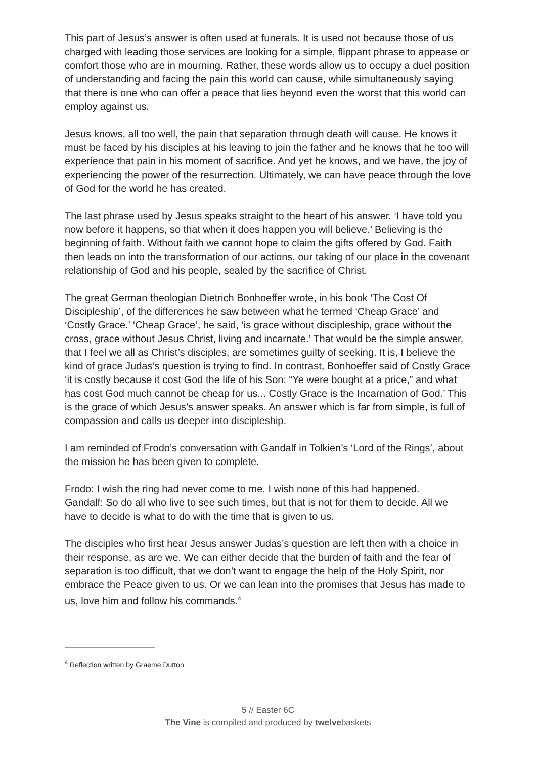This part of Jesus’s answer is often used at funerals. It is used not because those of us charged with leading those services are looking for a simple, flippant phrase to appease or comfort those who are in mourning. Rather, these words allow us to occupy a duel position of understanding and facing the pain this world can cause, while simultaneously saying that there is one who can offer a peace that lies beyond even the worst that this world can employ against us.
Jesus knows, all too well, the pain that separation through death will cause. He knows it must be faced by his disciples at his leaving to join the father and he knows that he too will experience that pain in his moment of sacrifice. And yet he knows, and we have, the joy of experiencing the power of the resurrection. Ultimately, we can have peace through the love of God for the world he has created.
The last phrase used by Jesus speaks straight to the heart of his answer. ‘I have told you now before it happens, so that when it does happen you will believe.’ Believing is the beginning of faith. Without faith we cannot hope to claim the gifts offered by God. Faith then leads on into the transformation of our actions, our taking of our place in the covenant relationship of God and his people, sealed by the sacrifice of Christ.
The great German theologian Dietrich Bonhoeffer wrote, in his book ‘The Cost Of Discipleship’, of the differences he saw between what he termed ‘Cheap Grace’ and ‘Costly Grace.’ ‘Cheap Grace’, he said, ‘is grace without discipleship, grace without the cross, grace without Jesus Christ, living and incarnate.’ That would be the simple answer, that I feel we all as Christ’s disciples, are sometimes guilty of seeking. It is, I believe the kind of grace Judas’s question is trying to find. In contrast, Bonhoeffer said of Costly Grace ‘it is costly because it cost God the life of his Son: “Ye were bought at a price,” and what has cost God much cannot be cheap for us... Costly Grace is the Incarnation of God.’ This is the grace of which Jesus’s answer speaks. An answer which is far from simple, is full of compassion and calls us deeper into discipleship.
I am reminded of Frodo’s conversation with Gandalf in Tolkien’s ‘Lord of the Rings’, about the mission he has been given to complete.
Frodo: I wish the ring had never come to me. I wish none of this had happened.
Gandalf: So do all who live to see such times, but that is not for them to decide. All we have to decide is what to do with the time that is given to us.
The disciples who first hear Jesus answer Judas’s question are left then with a choice in their response, as are we. We can either decide that the burden of faith and the fear of separation is too difficult, that we don’t want to engage the help of the Holy Spirit, nor embrace the Peace given to us. Or we can lean into the promises that Jesus has made to us, love him and follow his commands.<sup>4</sup>
<sup>4</sup> Reflection written by Graeme Dutton
5 // Easter 6C
The Vine is compiled and produced by twelvebaskets